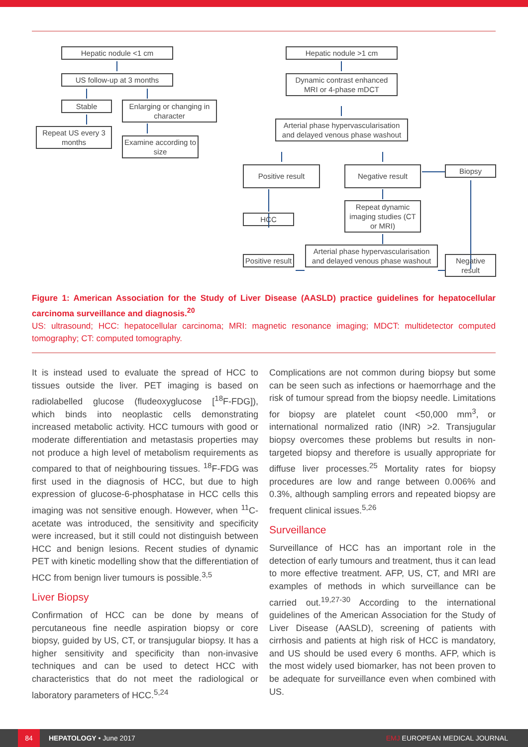Hepatic nodule <1 cm
US follow-up at 3 months
Stable
Enlarging or changing in character
Repeat US every 3 months
Examine according to size
Hepatic nodule >1 cm
Dynamic contrast enhanced MRI or 4-phase mDCT
Arterial phase hypervascularisation and delayed venous phase washout
Positive result Negative result Biopsy
HCC
Repeat dynamic imaging studies (CT or MRI)
Positive result
Arterial phase hypervascularisation and delayed venous phase washout
Negative result
Figure 1: American Association for the Study of Liver Disease (AASLD) practice guidelines for hepatocellular carcinoma surveillance and diagnosis.<sup>20</sup>
US: ultrasound; HCC: hepatocellular carcinoma; MRI: magnetic resonance imaging; MDCT: multidetector computed tomography; CT: computed tomography.
It is instead used to evaluate the spread of HCC to tissues outside the liver. PET imaging is based on radiolabelled glucose (fludeoxyglucose [<sup>18</sup>F-FDG]), which binds into neoplastic cells demonstrating increased metabolic activity. HCC tumours with good or moderate differentiation and metastasis properties may not produce a high level of metabolism requirements as compared to that of neighbouring tissues. <sup>18</sup>F-FDG was first used in the diagnosis of HCC, but due to high expression of glucose-6-phosphatase in HCC cells this imaging was not sensitive enough. However, when <sup>11</sup>C-acetate was introduced, the sensitivity and specificity were increased, but it still could not distinguish between HCC and benign lesions. Recent studies of dynamic PET with kinetic modelling show that the differentiation of HCC from benign liver tumours is possible.<sup>3,5</sup>
Liver Biopsy
Confirmation of HCC can be done by means of percutaneous fine needle aspiration biopsy or core biopsy, guided by US, CT, or transjugular biopsy. It has a higher sensitivity and specificity than non-invasive techniques and can be used to detect HCC with characteristics that do not meet the radiological or laboratory parameters of HCC.<sup>5,24</sup>
Complications are not common during biopsy but some can be seen such as infections or haemorrhage and the risk of tumour spread from the biopsy needle. Limitations for biopsy are platelet count <50,000 mm<sup>3</sup>, or international normalized ratio (INR) >2. Transjugular biopsy overcomes these problems but results in non-targeted biopsy and therefore is usually appropriate for diffuse liver processes.<sup>25</sup> Mortality rates for biopsy procedures are low and range between 0.006% and 0.3%, although sampling errors and repeated biopsy are frequent clinical issues.<sup>5,26</sup>
Surveillance
Surveillance of HCC has an important role in the detection of early tumours and treatment, thus it can lead to more effective treatment. AFP, US, CT, and MRI are examples of methods in which surveillance can be carried out.<sup>19,27-30</sup> According to the international guidelines of the American Association for the Study of Liver Disease (AASLD), screening of patients with cirrhosis and patients at high risk of HCC is mandatory, and US should be used every 6 months. AFP, which is the most widely used biomarker, has not been proven to be adequate for surveillance even when combined with US.
84
HEPATOLOGY • June 2017 EMJ EUROPEAN MEDICAL JOURNAL